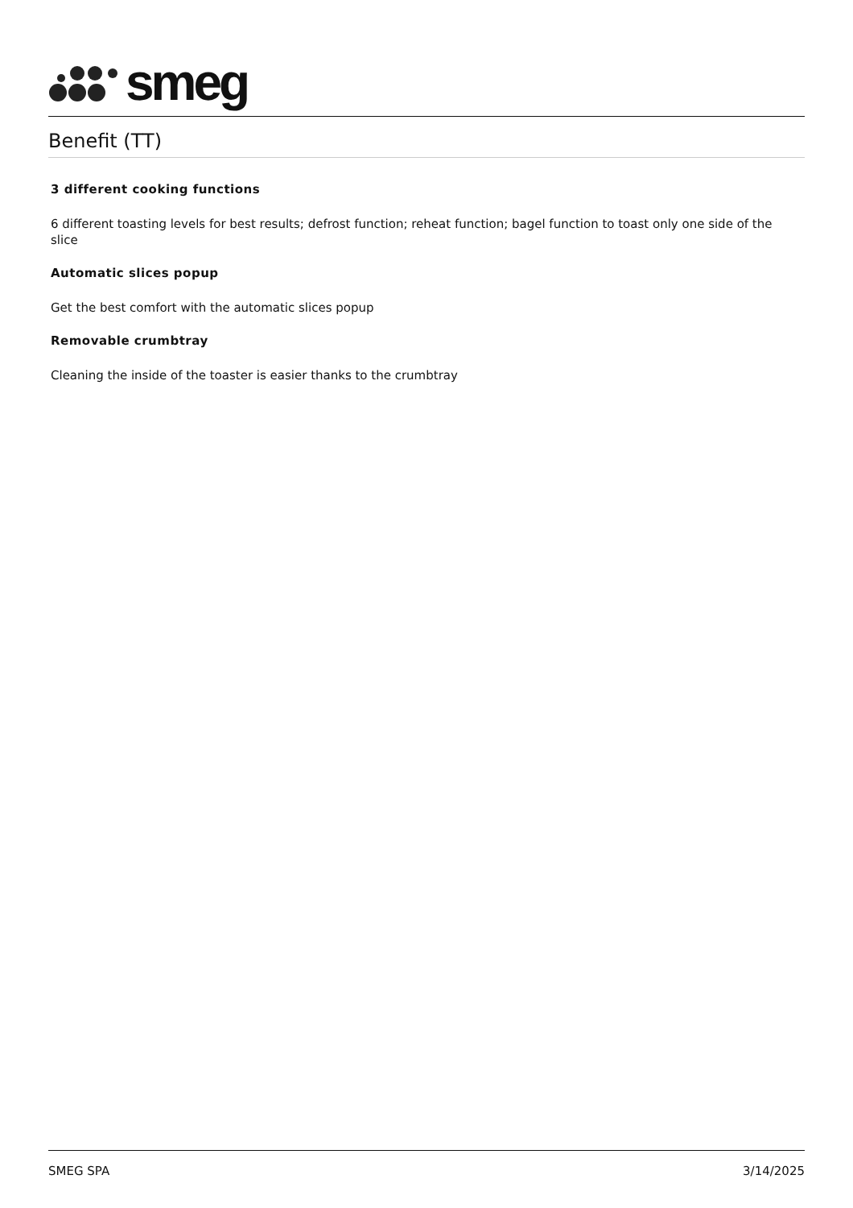smeg
Benefit (TT)
3 different cooking functions
6 different toasting levels for best results; defrost function; reheat function; bagel function to toast only one side of the slice
Automatic slices popup
Get the best comfort with the automatic slices popup
Removable crumbtray
Cleaning the inside of the toaster is easier thanks to the crumbtray
SMEG SPA 3/14/2025